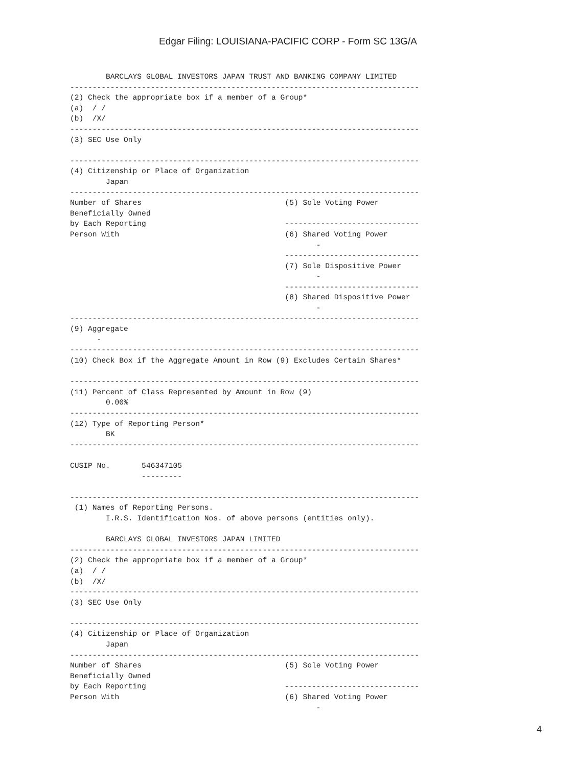Edgar Filing: LOUISIANA-PACIFIC CORP - Form SC 13G/A
        BARCLAYS GLOBAL INVESTORS JAPAN TRUST AND BANKING COMPANY LIMITED
------------------------------------------------------------------------------
(2) Check the appropriate box if a member of a Group*
(a)  / /
(b)  /X/
------------------------------------------------------------------------------
(3) SEC Use Only

------------------------------------------------------------------------------
(4) Citizenship or Place of Organization
        Japan
------------------------------------------------------------------------------
Number of Shares                                (5) Sole Voting Power
Beneficially Owned
by Each Reporting                               ------------------------------
Person With                                     (6) Shared Voting Power
                                                       -
                                                ------------------------------
                                                (7) Sole Dispositive Power
                                                       -
                                                ------------------------------
                                                (8) Shared Dispositive Power
                                                       -
------------------------------------------------------------------------------
(9) Aggregate
      -
------------------------------------------------------------------------------
(10) Check Box if the Aggregate Amount in Row (9) Excludes Certain Shares*

------------------------------------------------------------------------------
(11) Percent of Class Represented by Amount in Row (9)
        0.00%
------------------------------------------------------------------------------
(12) Type of Reporting Person*
        BK
------------------------------------------------------------------------------

CUSIP No.       546347105
                ---------

------------------------------------------------------------------------------
 (1) Names of Reporting Persons.
        I.R.S. Identification Nos. of above persons (entities only).

        BARCLAYS GLOBAL INVESTORS JAPAN LIMITED
------------------------------------------------------------------------------
(2) Check the appropriate box if a member of a Group*
(a)  / /
(b)  /X/
------------------------------------------------------------------------------
(3) SEC Use Only

------------------------------------------------------------------------------
(4) Citizenship or Place of Organization
        Japan
------------------------------------------------------------------------------
Number of Shares                                (5) Sole Voting Power
Beneficially Owned
by Each Reporting                               ------------------------------
Person With                                     (6) Shared Voting Power
                                                       -
4